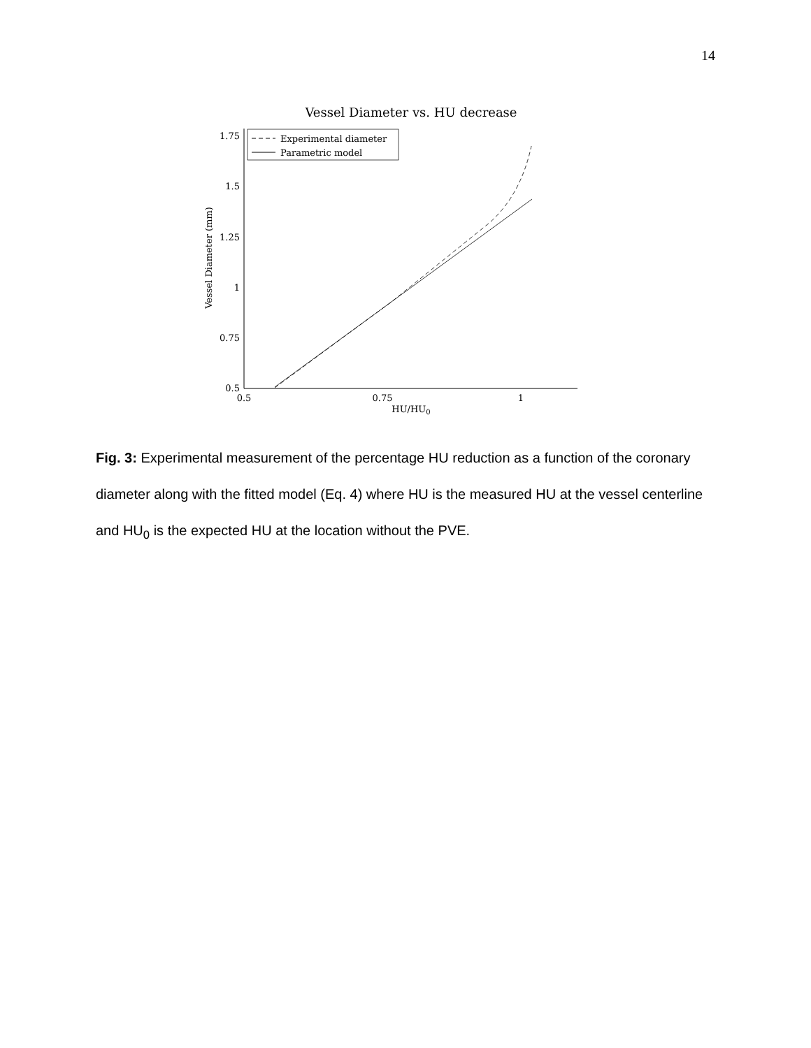14
Vessel Diameter vs. HU decrease
1.75
1.5
1.25
1
0.75
0.5
0.5
0.75
1
HU/HU0
Vessel Diameter (mm)
Experimental diameter
Parametric model
Fig. 3: Experimental measurement of the percentage HU reduction as a function of the coronary diameter along with the fitted model (Eq. 4) where HU is the measured HU at the vessel centerline and HU<sub>0</sub> is the expected HU at the location without the PVE.